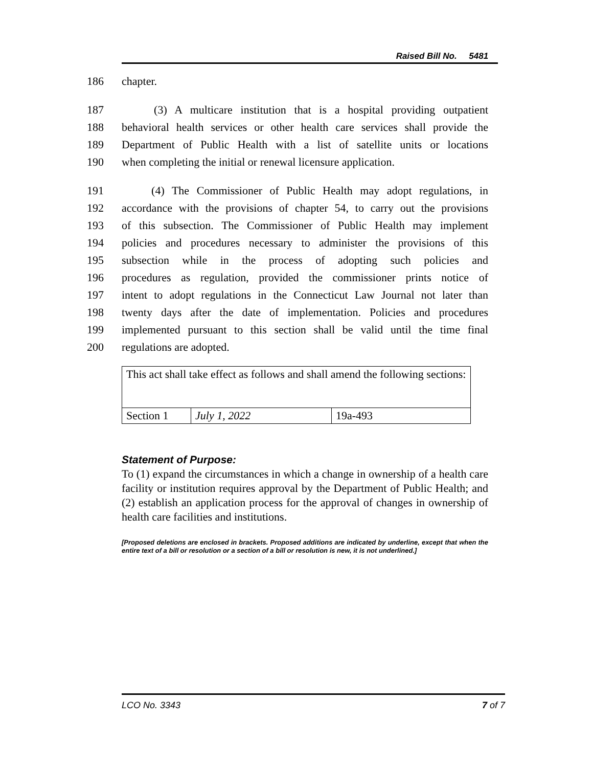Raised Bill No. 5481
186 chapter.
187 (3) A multicare institution that is a hospital providing outpatient
188 behavioral health services or other health care services shall provide the
189 Department of Public Health with a list of satellite units or locations
190 when completing the initial or renewal licensure application.
191 (4) The Commissioner of Public Health may adopt regulations, in
192 accordance with the provisions of chapter 54, to carry out the provisions
193 of this subsection. The Commissioner of Public Health may implement
194 policies and procedures necessary to administer the provisions of this
195 subsection while in the process of adopting such policies and
196 procedures as regulation, provided the commissioner prints notice of
197 intent to adopt regulations in the Connecticut Law Journal not later than
198 twenty days after the date of implementation. Policies and procedures
199 implemented pursuant to this section shall be valid until the time final
200 regulations are adopted.
| This act shall take effect as follows and shall amend the following sections: | | |
| Section 1 | July 1, 2022 | 19a-493 |
Statement of Purpose:
To (1) expand the circumstances in which a change in ownership of a health care facility or institution requires approval by the Department of Public Health; and (2) establish an application process for the approval of changes in ownership of health care facilities and institutions.
[Proposed deletions are enclosed in brackets. Proposed additions are indicated by underline, except that when the entire text of a bill or resolution or a section of a bill or resolution is new, it is not underlined.]
LCO No. 3343 7 of 7